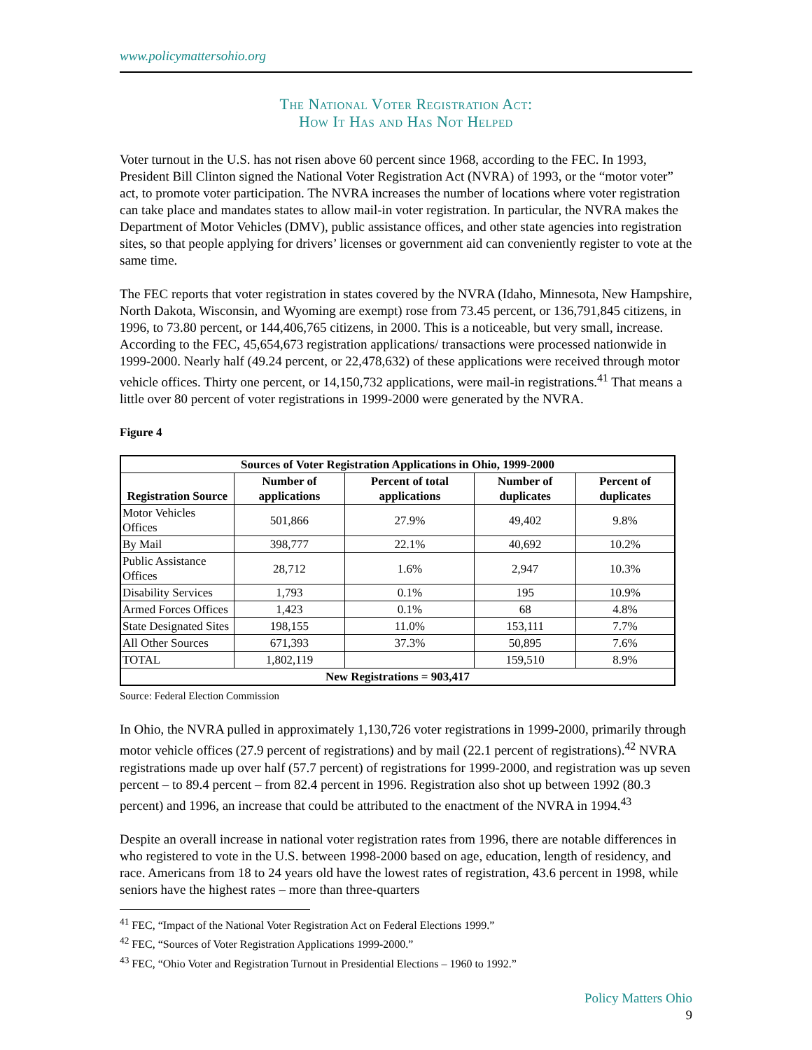www.policymattersohio.org
The National Voter Registration Act:
How It Has and Has Not Helped
Voter turnout in the U.S. has not risen above 60 percent since 1968, according to the FEC. In 1993, President Bill Clinton signed the National Voter Registration Act (NVRA) of 1993, or the “motor voter” act, to promote voter participation. The NVRA increases the number of locations where voter registration can take place and mandates states to allow mail-in voter registration. In particular, the NVRA makes the Department of Motor Vehicles (DMV), public assistance offices, and other state agencies into registration sites, so that people applying for drivers’ licenses or government aid can conveniently register to vote at the same time.
The FEC reports that voter registration in states covered by the NVRA (Idaho, Minnesota, New Hampshire, North Dakota, Wisconsin, and Wyoming are exempt) rose from 73.45 percent, or 136,791,845 citizens, in 1996, to 73.80 percent, or 144,406,765 citizens, in 2000. This is a noticeable, but very small, increase. According to the FEC, 45,654,673 registration applications/ transactions were processed nationwide in 1999-2000. Nearly half (49.24 percent, or 22,478,632) of these applications were received through motor vehicle offices. Thirty one percent, or 14,150,732 applications, were mail-in registrations.<sup>41</sup> That means a little over 80 percent of voter registrations in 1999-2000 were generated by the NVRA.
Figure 4
| Sources of Voter Registration Applications in Ohio, 1999-2000 | | | | |
| --- | --- | --- | --- | --- |
| Registration Source | Number of applications | Percent of total applications | Number of duplicates | Percent of duplicates |
| Motor Vehicles Offices | 501,866 | 27.9% | 49,402 | 9.8% |
| By Mail | 398,777 | 22.1% | 40,692 | 10.2% |
| Public Assistance Offices | 28,712 | 1.6% | 2,947 | 10.3% |
| Disability Services | 1,793 | 0.1% | 195 | 10.9% |
| Armed Forces Offices | 1,423 | 0.1% | 68 | 4.8% |
| State Designated Sites | 198,155 | 11.0% | 153,111 | 7.7% |
| All Other Sources | 671,393 | 37.3% | 50,895 | 7.6% |
| TOTAL | 1,802,119 | | 159,510 | 8.9% |
| New Registrations = 903,417 | | | | |
Source: Federal Election Commission
In Ohio, the NVRA pulled in approximately 1,130,726 voter registrations in 1999-2000, primarily through motor vehicle offices (27.9 percent of registrations) and by mail (22.1 percent of registrations).<sup>42</sup> NVRA registrations made up over half (57.7 percent) of registrations for 1999-2000, and registration was up seven percent – to 89.4 percent – from 82.4 percent in 1996. Registration also shot up between 1992 (80.3 percent) and 1996, an increase that could be attributed to the enactment of the NVRA in 1994.<sup>43</sup>
Despite an overall increase in national voter registration rates from 1996, there are notable differences in who registered to vote in the U.S. between 1998-2000 based on age, education, length of residency, and race. Americans from 18 to 24 years old have the lowest rates of registration, 43.6 percent in 1998, while seniors have the highest rates – more than three-quarters
<sup>41</sup> FEC, “Impact of the National Voter Registration Act on Federal Elections 1999.”
<sup>42</sup> FEC, “Sources of Voter Registration Applications 1999-2000.”
<sup>43</sup> FEC, “Ohio Voter and Registration Turnout in Presidential Elections – 1960 to 1992.”
Policy Matters Ohio
9